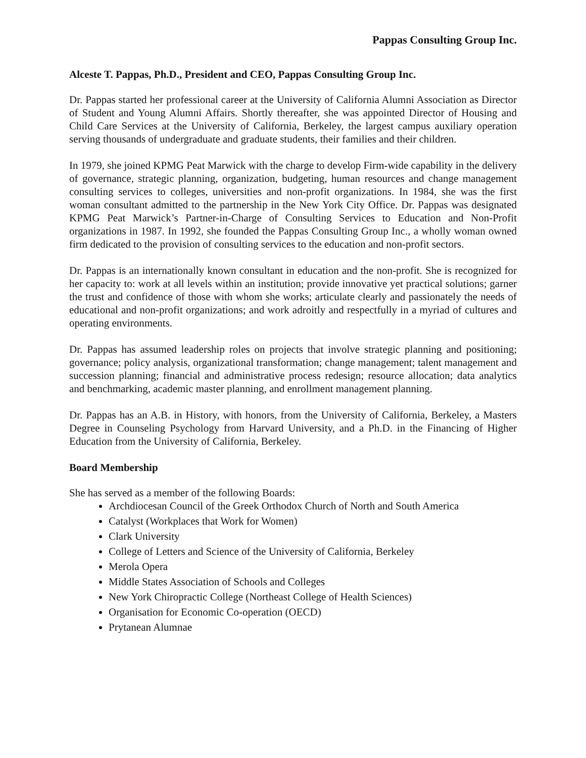Pappas Consulting Group Inc.
Alceste T. Pappas, Ph.D., President and CEO, Pappas Consulting Group Inc.
Dr. Pappas started her professional career at the University of California Alumni Association as Director of Student and Young Alumni Affairs. Shortly thereafter, she was appointed Director of Housing and Child Care Services at the University of California, Berkeley, the largest campus auxiliary operation serving thousands of undergraduate and graduate students, their families and their children.
In 1979, she joined KPMG Peat Marwick with the charge to develop Firm-wide capability in the delivery of governance, strategic planning, organization, budgeting, human resources and change management consulting services to colleges, universities and non-profit organizations. In 1984, she was the first woman consultant admitted to the partnership in the New York City Office. Dr. Pappas was designated KPMG Peat Marwick’s Partner-in-Charge of Consulting Services to Education and Non-Profit organizations in 1987. In 1992, she founded the Pappas Consulting Group Inc., a wholly woman owned firm dedicated to the provision of consulting services to the education and non-profit sectors.
Dr. Pappas is an internationally known consultant in education and the non-profit. She is recognized for her capacity to: work at all levels within an institution; provide innovative yet practical solutions; garner the trust and confidence of those with whom she works; articulate clearly and passionately the needs of educational and non-profit organizations; and work adroitly and respectfully in a myriad of cultures and operating environments.
Dr. Pappas has assumed leadership roles on projects that involve strategic planning and positioning; governance; policy analysis, organizational transformation; change management; talent management and succession planning; financial and administrative process redesign; resource allocation; data analytics and benchmarking, academic master planning, and enrollment management planning.
Dr. Pappas has an A.B. in History, with honors, from the University of California, Berkeley, a Masters Degree in Counseling Psychology from Harvard University, and a Ph.D. in the Financing of Higher Education from the University of California, Berkeley.
Board Membership
She has served as a member of the following Boards:
Archdiocesan Council of the Greek Orthodox Church of North and South America
Catalyst (Workplaces that Work for Women)
Clark University
College of Letters and Science of the University of California, Berkeley
Merola Opera
Middle States Association of Schools and Colleges
New York Chiropractic College (Northeast College of Health Sciences)
Organisation for Economic Co-operation (OECD)
Prytanean Alumnae